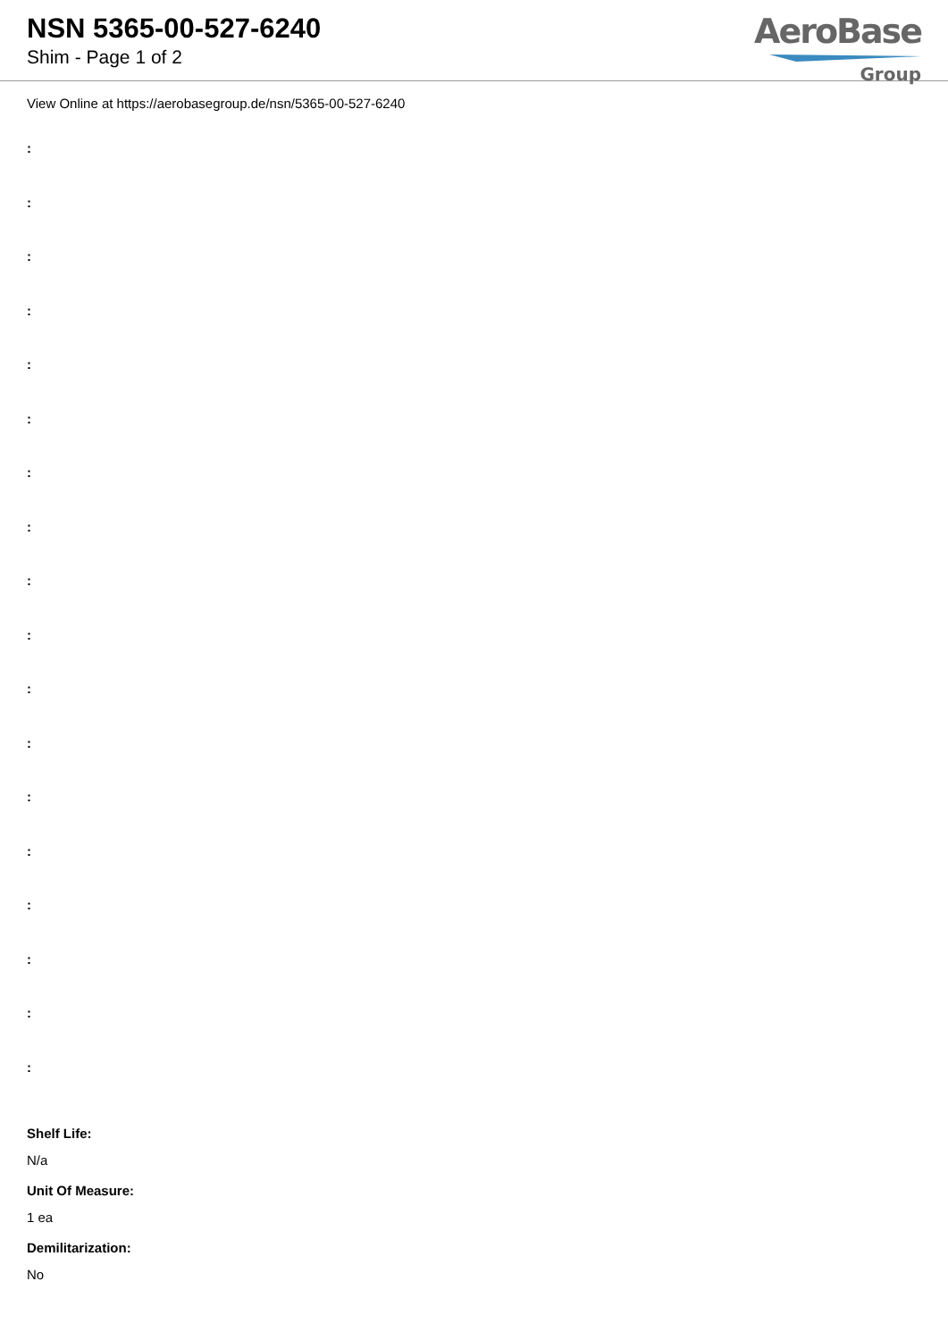NSN 5365-00-527-6240
Shim - Page 1 of 2
AeroBase
Group
View Online at https://aerobasegroup.de/nsn/5365-00-527-6240
:
:
:
:
:
:
:
:
:
:
:
:
:
:
:
:
:
:
Shelf Life:
N/a
Unit Of Measure:
1 ea
Demilitarization:
No